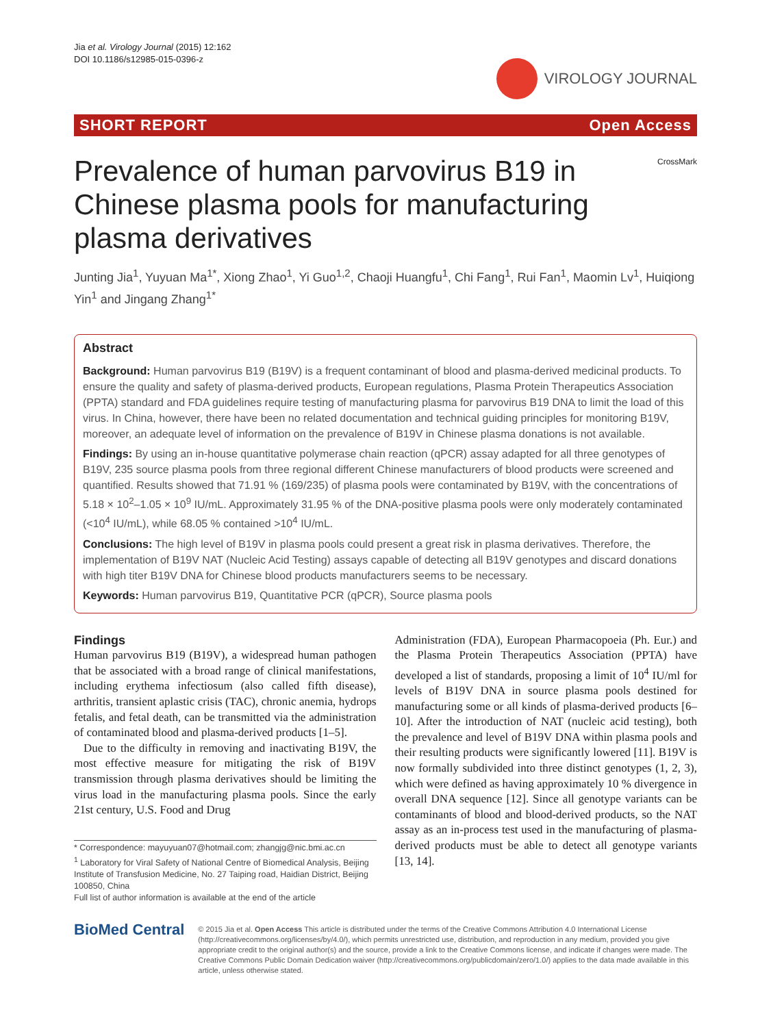Jia et al. Virology Journal (2015) 12:162
DOI 10.1186/s12985-015-0396-z
VIROLOGY JOURNAL
SHORT REPORT Open Access
CrossMark
Prevalence of human parvovirus B19 in Chinese plasma pools for manufacturing plasma derivatives
Junting Jia<sup>1</sup>, Yuyuan Ma<sup>1*</sup>, Xiong Zhao<sup>1</sup>, Yi Guo<sup>1,2</sup>, Chaoji Huangfu<sup>1</sup>, Chi Fang<sup>1</sup>, Rui Fan<sup>1</sup>, Maomin Lv<sup>1</sup>, Huiqiong Yin<sup>1</sup> and Jingang Zhang<sup>1*</sup>
Abstract
Background: Human parvovirus B19 (B19V) is a frequent contaminant of blood and plasma-derived medicinal products. To ensure the quality and safety of plasma-derived products, European regulations, Plasma Protein Therapeutics Association (PPTA) standard and FDA guidelines require testing of manufacturing plasma for parvovirus B19 DNA to limit the load of this virus. In China, however, there have been no related documentation and technical guiding principles for monitoring B19V, moreover, an adequate level of information on the prevalence of B19V in Chinese plasma donations is not available.
Findings: By using an in-house quantitative polymerase chain reaction (qPCR) assay adapted for all three genotypes of B19V, 235 source plasma pools from three regional different Chinese manufacturers of blood products were screened and quantified. Results showed that 71.91 % (169/235) of plasma pools were contaminated by B19V, with the concentrations of 5.18 × 10<sup>2</sup>–1.05 × 10<sup>9</sup> IU/mL. Approximately 31.95 % of the DNA-positive plasma pools were only moderately contaminated (<10<sup>4</sup> IU/mL), while 68.05 % contained >10<sup>4</sup> IU/mL.
Conclusions: The high level of B19V in plasma pools could present a great risk in plasma derivatives. Therefore, the implementation of B19V NAT (Nucleic Acid Testing) assays capable of detecting all B19V genotypes and discard donations with high titer B19V DNA for Chinese blood products manufacturers seems to be necessary.
Keywords: Human parvovirus B19, Quantitative PCR (qPCR), Source plasma pools
Findings
Human parvovirus B19 (B19V), a widespread human pathogen that be associated with a broad range of clinical manifestations, including erythema infectiosum (also called fifth disease), arthritis, transient aplastic crisis (TAC), chronic anemia, hydrops fetalis, and fetal death, can be transmitted via the administration of contaminated blood and plasma-derived products [1–5].
Due to the difficulty in removing and inactivating B19V, the most effective measure for mitigating the risk of B19V transmission through plasma derivatives should be limiting the virus load in the manufacturing plasma pools. Since the early 21st century, U.S. Food and Drug
* Correspondence: mayuyuan07@hotmail.com; zhangjg@nic.bmi.ac.cn
<sup>1</sup> Laboratory for Viral Safety of National Centre of Biomedical Analysis, Beijing Institute of Transfusion Medicine, No. 27 Taiping road, Haidian District, Beijing 100850, China
Full list of author information is available at the end of the article
Administration (FDA), European Pharmacopoeia (Ph. Eur.) and the Plasma Protein Therapeutics Association (PPTA) have developed a list of standards, proposing a limit of 10<sup>4</sup> IU/ml for levels of B19V DNA in source plasma pools destined for manufacturing some or all kinds of plasma-derived products [6–10]. After the introduction of NAT (nucleic acid testing), both the prevalence and level of B19V DNA within plasma pools and their resulting products were significantly lowered [11]. B19V is now formally subdivided into three distinct genotypes (1, 2, 3), which were defined as having approximately 10 % divergence in overall DNA sequence [12]. Since all genotype variants can be contaminants of blood and blood-derived products, so the NAT assay as an in-process test used in the manufacturing of plasma-derived products must be able to detect all genotype variants [13, 14].
BioMed Central
© 2015 Jia et al. Open Access This article is distributed under the terms of the Creative Commons Attribution 4.0 International License (http://creativecommons.org/licenses/by/4.0/), which permits unrestricted use, distribution, and reproduction in any medium, provided you give appropriate credit to the original author(s) and the source, provide a link to the Creative Commons license, and indicate if changes were made. The Creative Commons Public Domain Dedication waiver (http://creativecommons.org/publicdomain/zero/1.0/) applies to the data made available in this article, unless otherwise stated.